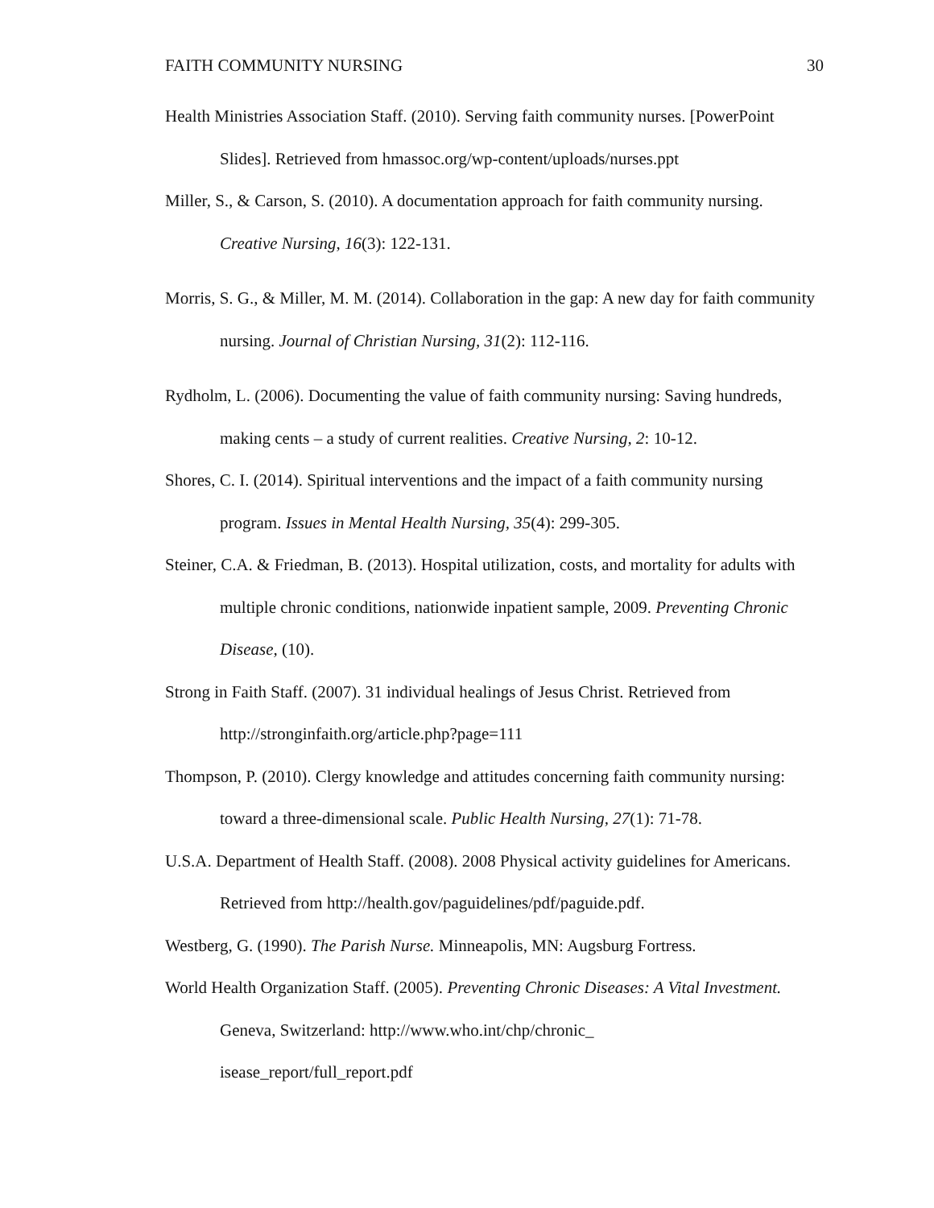FAITH COMMUNITY NURSING 30
Health Ministries Association Staff. (2010). Serving faith community nurses. [PowerPoint Slides]. Retrieved from hmassoc.org/wp-content/uploads/nurses.ppt
Miller, S., & Carson, S. (2010). A documentation approach for faith community nursing. Creative Nursing, 16(3): 122-131.
Morris, S. G., & Miller, M. M. (2014). Collaboration in the gap: A new day for faith community nursing. Journal of Christian Nursing, 31(2): 112-116.
Rydholm, L. (2006). Documenting the value of faith community nursing: Saving hundreds, making cents – a study of current realities. Creative Nursing, 2: 10-12.
Shores, C. I. (2014). Spiritual interventions and the impact of a faith community nursing program. Issues in Mental Health Nursing, 35(4): 299-305.
Steiner, C.A. & Friedman, B. (2013). Hospital utilization, costs, and mortality for adults with multiple chronic conditions, nationwide inpatient sample, 2009. Preventing Chronic Disease, (10).
Strong in Faith Staff. (2007). 31 individual healings of Jesus Christ. Retrieved from http://stronginfaith.org/article.php?page=111
Thompson, P. (2010). Clergy knowledge and attitudes concerning faith community nursing: toward a three-dimensional scale. Public Health Nursing, 27(1): 71-78.
U.S.A. Department of Health Staff. (2008). 2008 Physical activity guidelines for Americans. Retrieved from http://health.gov/paguidelines/pdf/paguide.pdf.
Westberg, G. (1990). The Parish Nurse. Minneapolis, MN: Augsburg Fortress.
World Health Organization Staff. (2005). Preventing Chronic Diseases: A Vital Investment. Geneva, Switzerland: http://www.who.int/chp/chronic_
isease_report/full_report.pdf